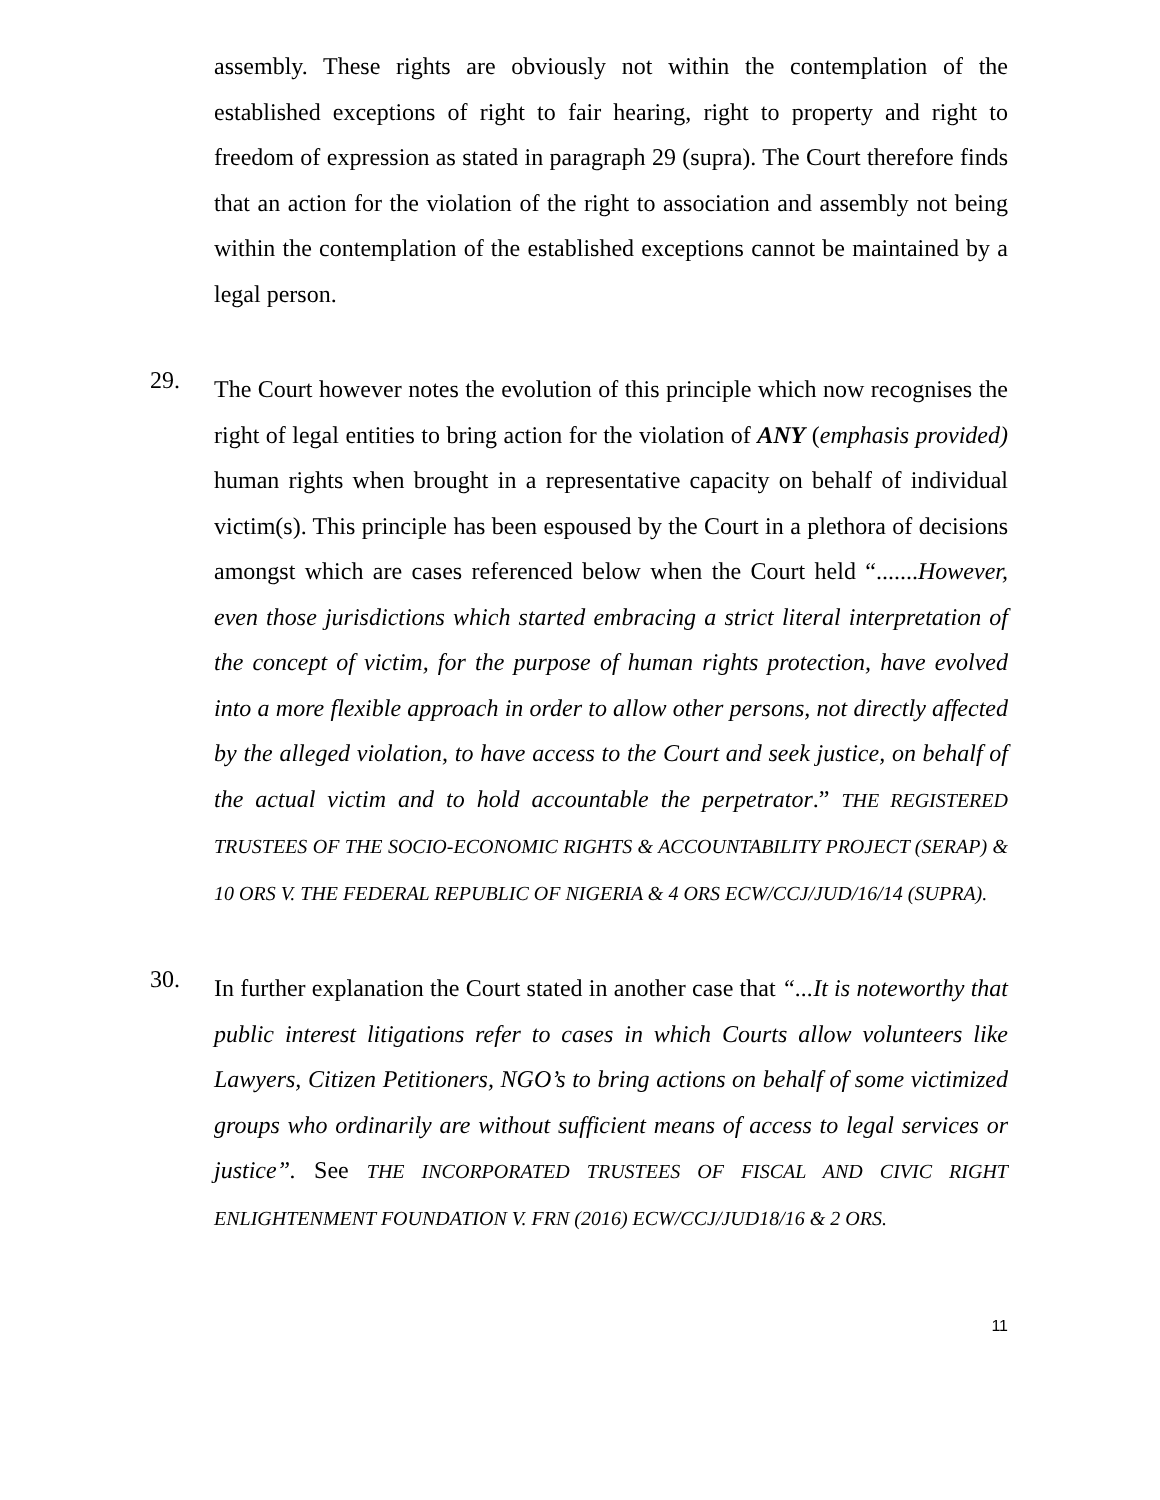assembly. These rights are obviously not within the contemplation of the established exceptions of right to fair hearing, right to property and right to freedom of expression as stated in paragraph 29 (supra). The Court therefore finds that an action for the violation of the right to association and assembly not being within the contemplation of the established exceptions cannot be maintained by a legal person.
29.
The Court however notes the evolution of this principle which now recognises the right of legal entities to bring action for the violation of ANY (emphasis provided) human rights when brought in a representative capacity on behalf of individual victim(s). This principle has been espoused by the Court in a plethora of decisions amongst which are cases referenced below when the Court held “.......However, even those jurisdictions which started embracing a strict literal interpretation of the concept of victim, for the purpose of human rights protection, have evolved into a more flexible approach in order to allow other persons, not directly affected by the alleged violation, to have access to the Court and seek justice, on behalf of the actual victim and to hold accountable the perpetrator.” THE REGISTERED TRUSTEES OF THE SOCIO-ECONOMIC RIGHTS & ACCOUNTABILITY PROJECT (SERAP) & 10 ORS V. THE FEDERAL REPUBLIC OF NIGERIA & 4 ORS ECW/CCJ/JUD/16/14 (SUPRA).
30.
In further explanation the Court stated in another case that “...It is noteworthy that public interest litigations refer to cases in which Courts allow volunteers like Lawyers, Citizen Petitioners, NGO’s to bring actions on behalf of some victimized groups who ordinarily are without sufficient means of access to legal services or justice”. See THE INCORPORATED TRUSTEES OF FISCAL AND CIVIC RIGHT ENLIGHTENMENT FOUNDATION V. FRN (2016) ECW/CCJ/JUD18/16 & 2 ORS.
11